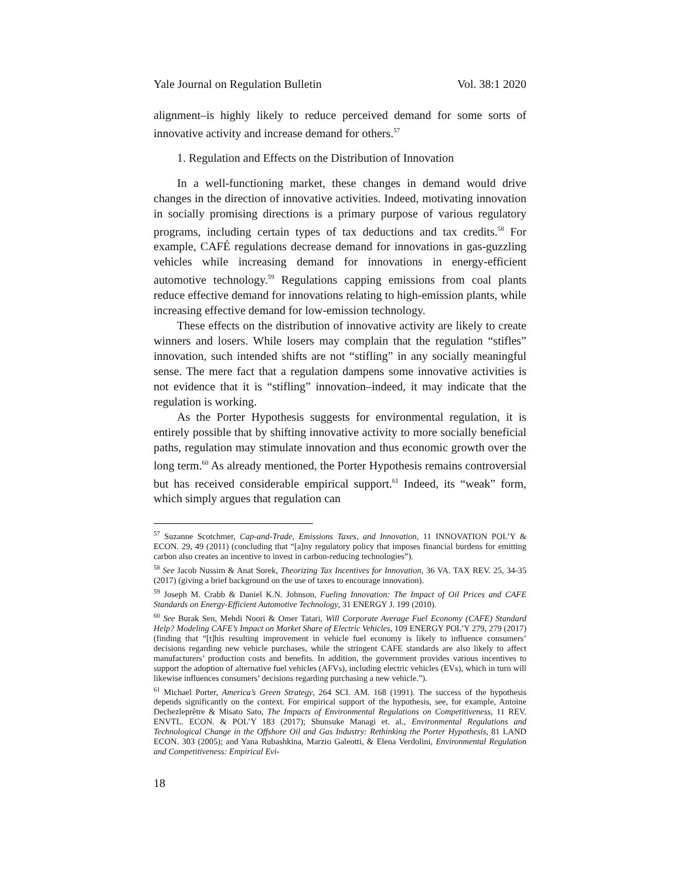Yale Journal on Regulation Bulletin Vol. 38:1 2020
alignment–is highly likely to reduce perceived demand for some sorts of innovative activity and increase demand for others.<sup>57</sup>
1. Regulation and Effects on the Distribution of Innovation
In a well-functioning market, these changes in demand would drive changes in the direction of innovative activities. Indeed, motivating innovation in socially promising directions is a primary purpose of various regulatory programs, including certain types of tax deductions and tax credits.<sup>58</sup> For example, CAFÉ regulations decrease demand for innovations in gas-guzzling vehicles while increasing demand for innovations in energy-efficient automotive technology.<sup>59</sup> Regulations capping emissions from coal plants reduce effective demand for innovations relating to high-emission plants, while increasing effective demand for low-emission technology.
These effects on the distribution of innovative activity are likely to create winners and losers. While losers may complain that the regulation “stifles” innovation, such intended shifts are not “stifling” in any socially meaningful sense. The mere fact that a regulation dampens some innovative activities is not evidence that it is “stifling” innovation–indeed, it may indicate that the regulation is working.
As the Porter Hypothesis suggests for environmental regulation, it is entirely possible that by shifting innovative activity to more socially beneficial paths, regulation may stimulate innovation and thus economic growth over the long term.<sup>60</sup> As already mentioned, the Porter Hypothesis remains controversial but has received considerable empirical support.<sup>61</sup> Indeed, its “weak” form, which simply argues that regulation can
<sup>57</sup> Suzanne Scotchmer, Cap-and-Trade, Emissions Taxes, and Innovation, 11 INNOVATION POL’Y & ECON. 29, 49 (2011) (concluding that “[a]ny regulatory policy that imposes financial burdens for emitting carbon also creates an incentive to invest in carbon-reducing technologies”).
<sup>58</sup> See Jacob Nussim & Anat Sorek, Theorizing Tax Incentives for Innovation, 36 VA. TAX REV. 25, 34-35 (2017) (giving a brief background on the use of taxes to encourage innovation).
<sup>59</sup> Joseph M. Crabb & Daniel K.N. Johnson, Fueling Innovation: The Impact of Oil Prices and CAFE Standards on Energy-Efficient Automotive Technology, 31 ENERGY J. 199 (2010).
<sup>60</sup> See Burak Sen, Mehdi Noori & Omer Tatari, Will Corporate Average Fuel Economy (CAFE) Standard Help? Modeling CAFE’s Impact on Market Share of Electric Vehicles, 109 ENERGY POL’Y 279, 279 (2017) (finding that “[t]his resulting improvement in vehicle fuel economy is likely to influence consumers’ decisions regarding new vehicle purchases, while the stringent CAFE standards are also likely to affect manufacturers’ production costs and benefits. In addition, the government provides various incentives to support the adoption of alternative fuel vehicles (AFVs), including electric vehicles (EVs), which in turn will likewise influences consumers’ decisions regarding purchasing a new vehicle.”).
<sup>61</sup> Michael Porter, America’s Green Strategy, 264 SCI. AM. 168 (1991). The success of the hypothesis depends significantly on the context. For empirical support of the hypothesis, see, for example, Antoine Dechezleprêtre & Misato Sato, The Impacts of Environmental Regulations on Competitiveness, 11 REV. ENVTL. ECON. & POL’Y 183 (2017); Shunsuke Managi et. al., Environmental Regulations and Technological Change in the Offshore Oil and Gas Industry: Rethinking the Porter Hypothesis, 81 LAND ECON. 303 (2005); and Yana Rubashkina, Marzio Galeotti, & Elena Verdolini, Environmental Regulation and Competitiveness: Empirical Evi-
18